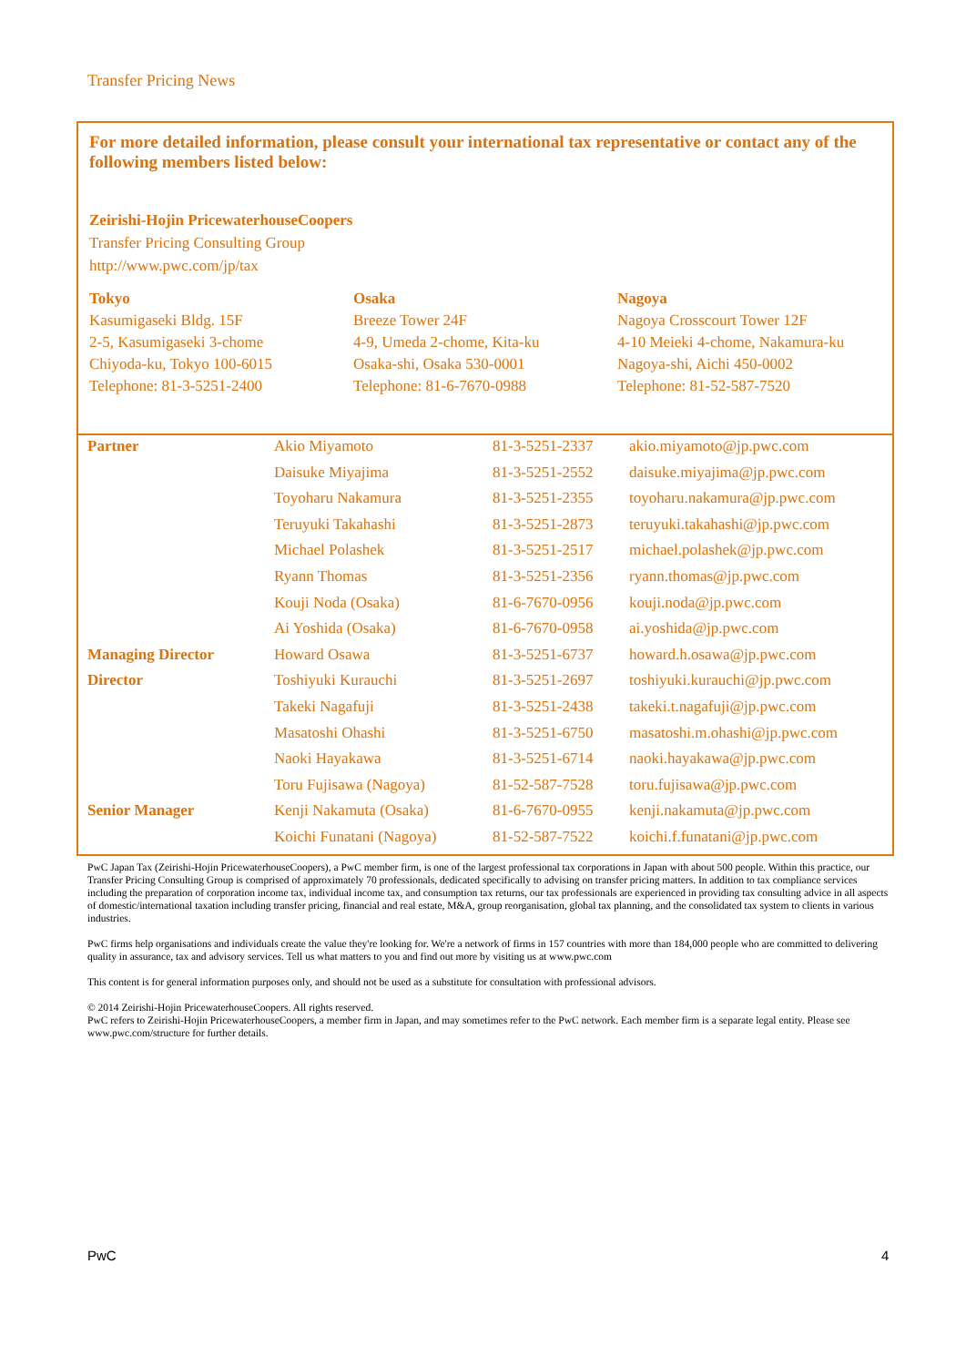Transfer Pricing News
For more detailed information, please consult your international tax representative or contact any of the following members listed below:
Zeirishi-Hojin PricewaterhouseCoopers
Transfer Pricing Consulting Group
http://www.pwc.com/jp/tax
Tokyo
Kasumigaseki Bldg. 15F
2-5, Kasumigaseki 3-chome
Chiyoda-ku, Tokyo 100-6015
Telephone: 81-3-5251-2400
Osaka
Breeze Tower 24F
4-9, Umeda 2-chome, Kita-ku
Osaka-shi, Osaka 530-0001
Telephone: 81-6-7670-0988
Nagoya
Nagoya Crosscourt Tower 12F
4-10 Meieki 4-chome, Nakamura-ku
Nagoya-shi, Aichi 450-0002
Telephone: 81-52-587-7520
| Partner | Akio Miyamoto | 81-3-5251-2337 | akio.miyamoto@jp.pwc.com |
| | Daisuke Miyajima | 81-3-5251-2552 | daisuke.miyajima@jp.pwc.com |
| | Toyoharu Nakamura | 81-3-5251-2355 | toyoharu.nakamura@jp.pwc.com |
| | Teruyuki Takahashi | 81-3-5251-2873 | teruyuki.takahashi@jp.pwc.com |
| | Michael Polashek | 81-3-5251-2517 | michael.polashek@jp.pwc.com |
| | Ryann Thomas | 81-3-5251-2356 | ryann.thomas@jp.pwc.com |
| | Kouji Noda (Osaka) | 81-6-7670-0956 | kouji.noda@jp.pwc.com |
| | Ai Yoshida (Osaka) | 81-6-7670-0958 | ai.yoshida@jp.pwc.com |
| Managing Director | Howard Osawa | 81-3-5251-6737 | howard.h.osawa@jp.pwc.com |
| Director | Toshiyuki Kurauchi | 81-3-5251-2697 | toshiyuki.kurauchi@jp.pwc.com |
| | Takeki Nagafuji | 81-3-5251-2438 | takeki.t.nagafuji@jp.pwc.com |
| | Masatoshi Ohashi | 81-3-5251-6750 | masatoshi.m.ohashi@jp.pwc.com |
| | Naoki Hayakawa | 81-3-5251-6714 | naoki.hayakawa@jp.pwc.com |
| | Toru Fujisawa (Nagoya) | 81-52-587-7528 | toru.fujisawa@jp.pwc.com |
| Senior Manager | Kenji Nakamuta (Osaka) | 81-6-7670-0955 | kenji.nakamuta@jp.pwc.com |
| | Koichi Funatani (Nagoya) | 81-52-587-7522 | koichi.f.funatani@jp.pwc.com |
PwC Japan Tax (Zeirishi-Hojin PricewaterhouseCoopers), a PwC member firm, is one of the largest professional tax corporations in Japan with about 500 people. Within this practice, our Transfer Pricing Consulting Group is comprised of approximately 70 professionals, dedicated specifically to advising on transfer pricing matters. In addition to tax compliance services including the preparation of corporation income tax, individual income tax, and consumption tax returns, our tax professionals are experienced in providing tax consulting advice in all aspects of domestic/international taxation including transfer pricing, financial and real estate, M&A, group reorganisation, global tax planning, and the consolidated tax system to clients in various industries.
PwC firms help organisations and individuals create the value they're looking for. We're a network of firms in 157 countries with more than 184,000 people who are committed to delivering quality in assurance, tax and advisory services. Tell us what matters to you and find out more by visiting us at www.pwc.com
This content is for general information purposes only, and should not be used as a substitute for consultation with professional advisors.
© 2014 Zeirishi-Hojin PricewaterhouseCoopers. All rights reserved.
PwC refers to Zeirishi-Hojin PricewaterhouseCoopers, a member firm in Japan, and may sometimes refer to the PwC network. Each member firm is a separate legal entity. Please see www.pwc.com/structure for further details.
PwC 4